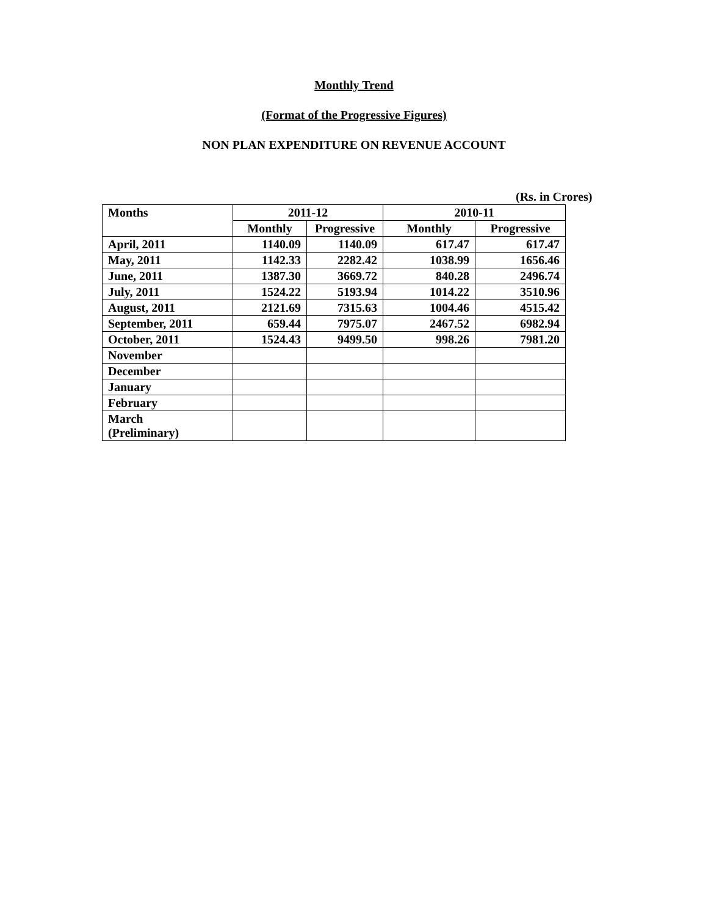Monthly Trend
(Format of the Progressive Figures)
NON PLAN EXPENDITURE ON REVENUE ACCOUNT
(Rs. in Crores)
| Months | 2011-12 | | 2010-11 | |
| --- | --- | --- | --- | --- |
| | Monthly | Progressive | Monthly | Progressive |
| April, 2011 | 1140.09 | 1140.09 | 617.47 | 617.47 |
| May, 2011 | 1142.33 | 2282.42 | 1038.99 | 1656.46 |
| June, 2011 | 1387.30 | 3669.72 | 840.28 | 2496.74 |
| July, 2011 | 1524.22 | 5193.94 | 1014.22 | 3510.96 |
| August, 2011 | 2121.69 | 7315.63 | 1004.46 | 4515.42 |
| September, 2011 | 659.44 | 7975.07 | 2467.52 | 6982.94 |
| October, 2011 | 1524.43 | 9499.50 | 998.26 | 7981.20 |
| November | | | | |
| December | | | | |
| January | | | | |
| February | | | | |
| March (Preliminary) | | | | |